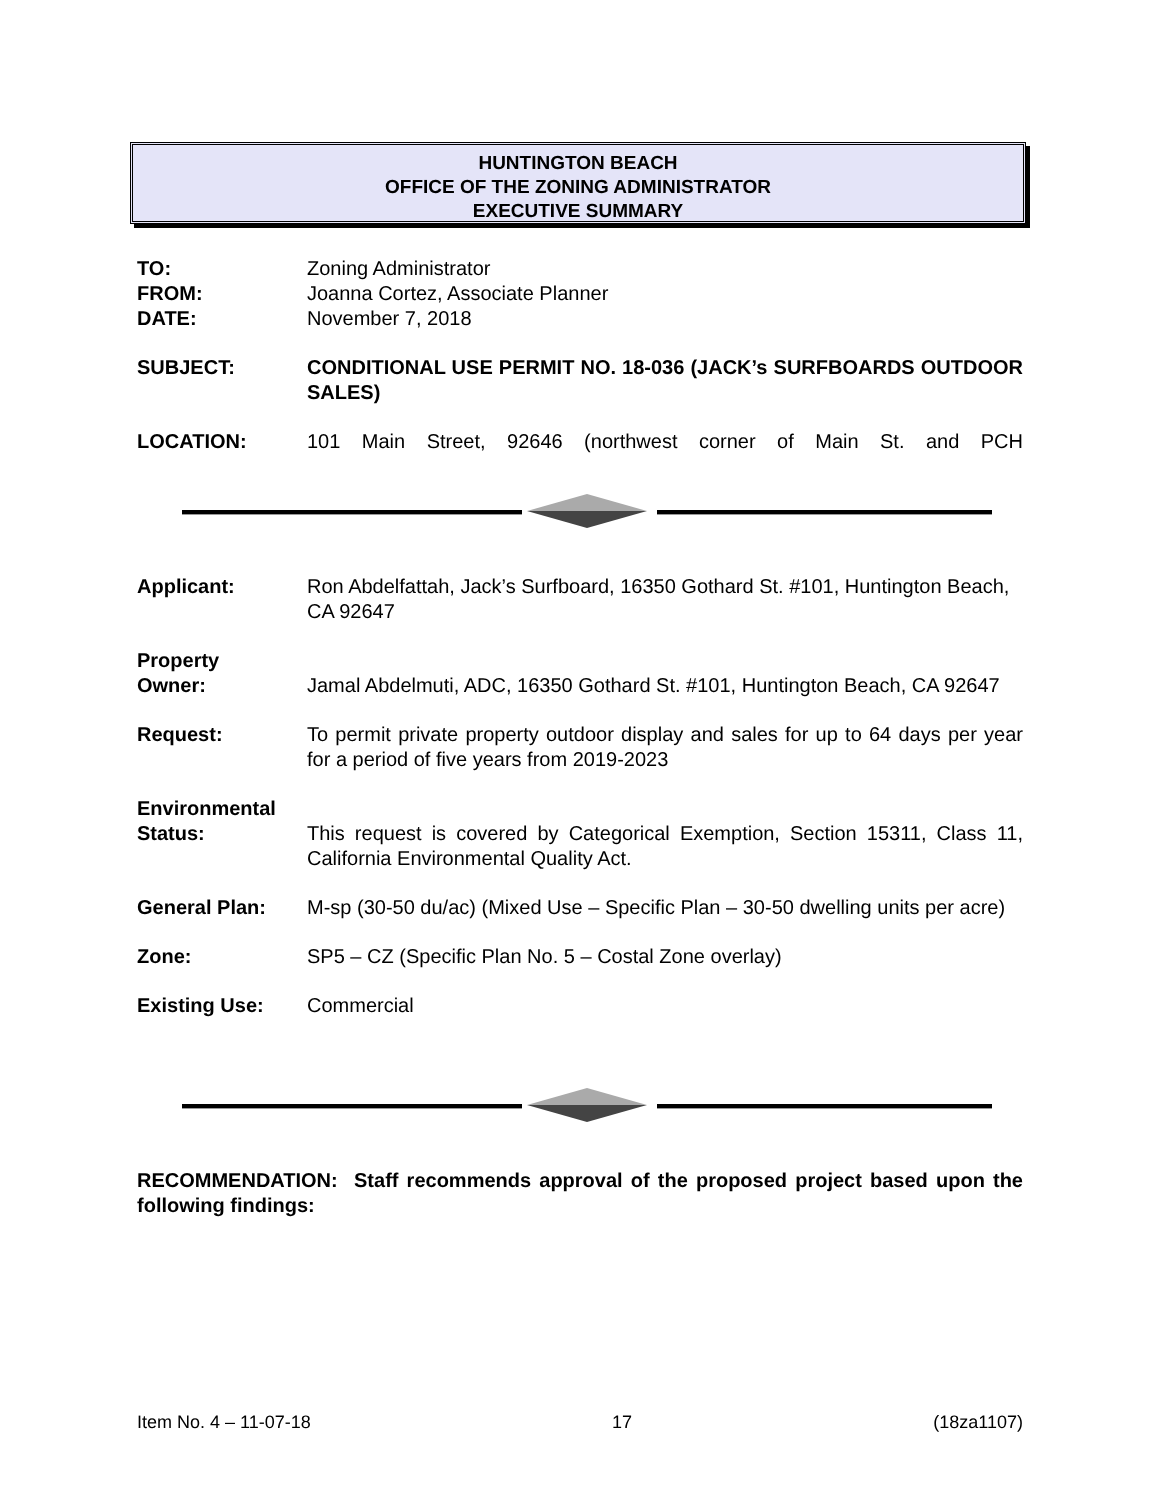HUNTINGTON BEACH
OFFICE OF THE ZONING ADMINISTRATOR
EXECUTIVE SUMMARY
TO: Zoning Administrator
FROM: Joanna Cortez, Associate Planner
DATE: November 7, 2018
SUBJECT: CONDITIONAL USE PERMIT NO. 18-036 (JACK’s SURFBOARDS OUTDOOR SALES)
LOCATION: 101 Main Street, 92646 (northwest corner of Main St. and PCH
Applicant: Ron Abdelfattah, Jack’s Surfboard, 16350 Gothard St. #101, Huntington Beach, CA 92647
Property
Owner:
Jamal Abdelmuti, ADC, 16350 Gothard St. #101, Huntington Beach, CA 92647
Request: To permit private property outdoor display and sales for up to 64 days per year for a period of five years from 2019-2023
Environmental
Status:
This request is covered by Categorical Exemption, Section 15311, Class 11, California Environmental Quality Act.
General Plan: M-sp (30-50 du/ac) (Mixed Use – Specific Plan – 30-50 dwelling units per acre)
Zone: SP5 – CZ (Specific Plan No. 5 – Costal Zone overlay)
Existing Use: Commercial
RECOMMENDATION: Staff recommends approval of the proposed project based upon the following findings:
Item No. 4 – 11-07-18 17 (18za1107)